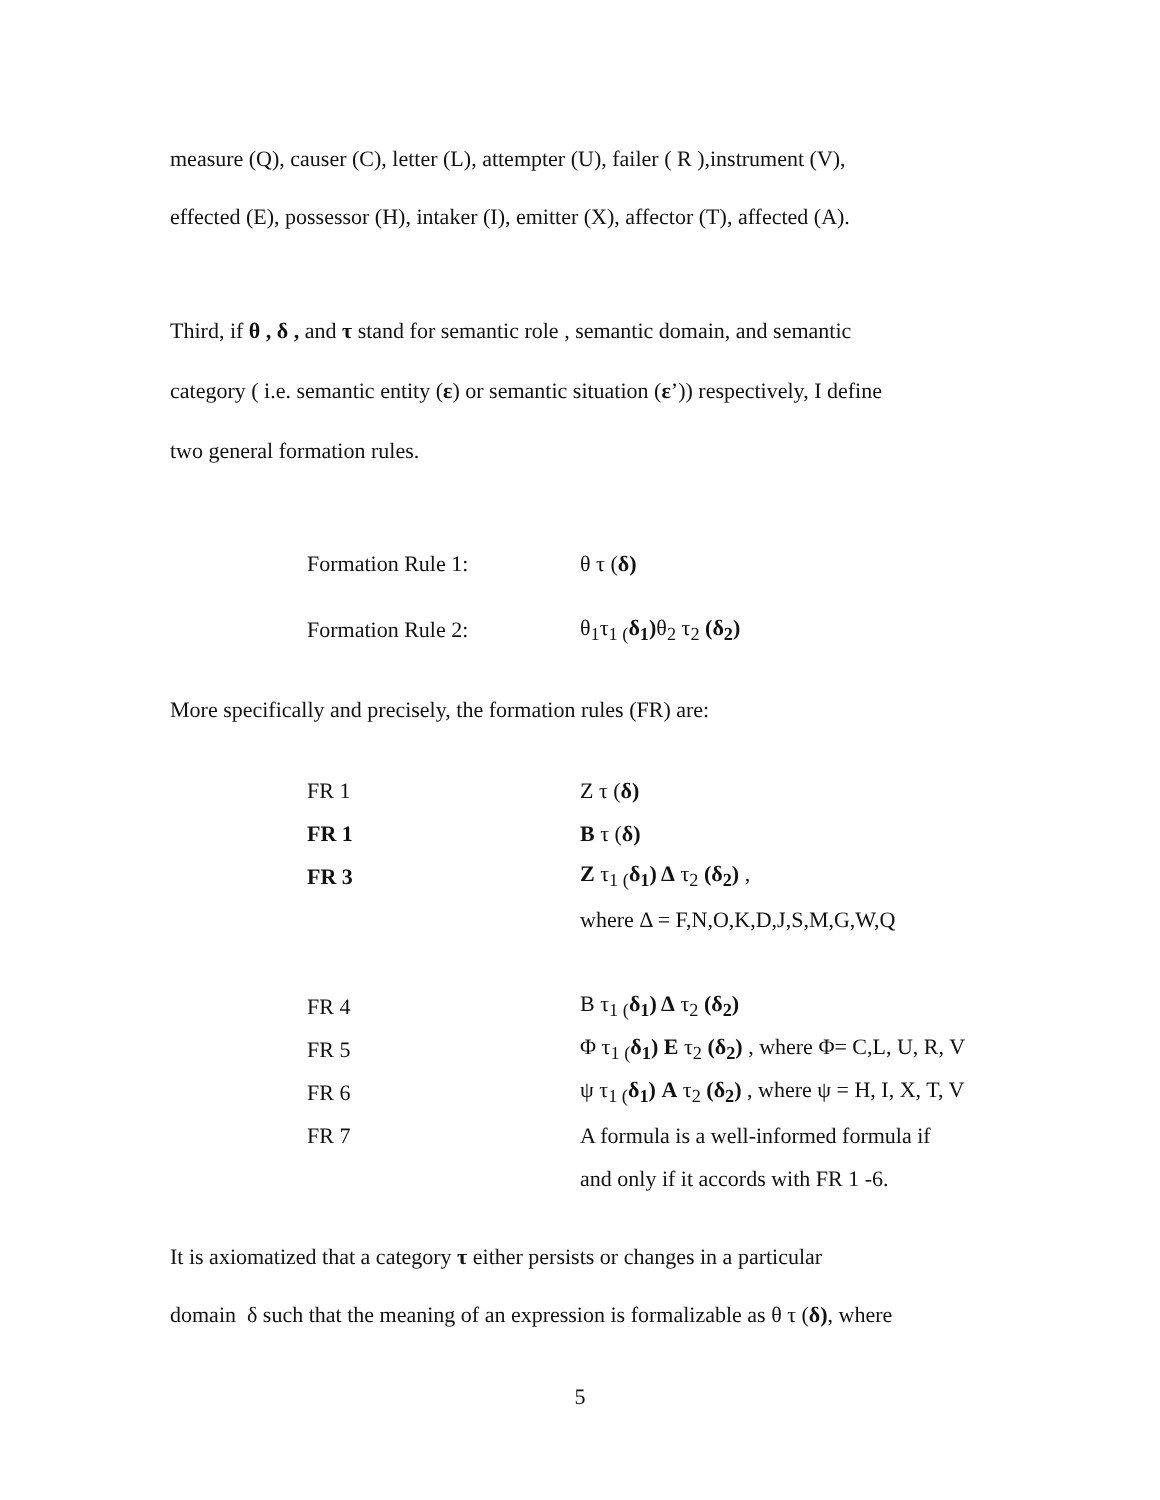measure (Q), causer (C), letter (L), attempter (U), failer ( R ),instrument (V),
effected (E), possessor (H), intaker (I), emitter (X), affector (T), affected (A).
Third, if θ , δ , and τ stand for semantic role , semantic domain, and semantic
category ( i.e. semantic entity (ε) or semantic situation (ε’)) respectively, I define
two general formation rules.
| Formation Rule 1: | θ τ ( δ) |
| Formation Rule 2: | θ<sub>1</sub>τ<sub>1 (</sub> δ<sub>1</sub>) θ<sub>2</sub> τ<sub>2</sub> (δ<sub>2</sub>) |
More specifically and precisely, the formation rules (FR) are:
| FR 1 | Z τ ( δ) |
| FR 1 | B τ ( δ) |
| FR 3 | Z τ<sub>1 (</sub> δ<sub>1</sub>) Δ τ<sub>2</sub> (δ<sub>2</sub>) , |
| | where Δ = F,N,O,K,D,J,S,M,G,W,Q |
| FR 4 | B τ<sub>1 (</sub> δ<sub>1</sub>) Δ τ<sub>2</sub> (δ<sub>2</sub>) |
| FR 5 | Φ τ<sub>1 (</sub> δ<sub>1</sub>) E τ<sub>2</sub> (δ<sub>2</sub>) , where Φ= C,L, U, R, V |
| FR 6 | ψ τ<sub>1 (</sub> δ<sub>1</sub>) A τ<sub>2</sub> (δ<sub>2</sub>) , where ψ = H, I, X, T, V |
| FR 7 | A formula is a well-informed formula if |
| | and only if it accords with FR 1 -6. |
It is axiomatized that a category τ either persists or changes in a particular
domain δ such that the meaning of an expression is formalizable as θ τ (δ), where
5